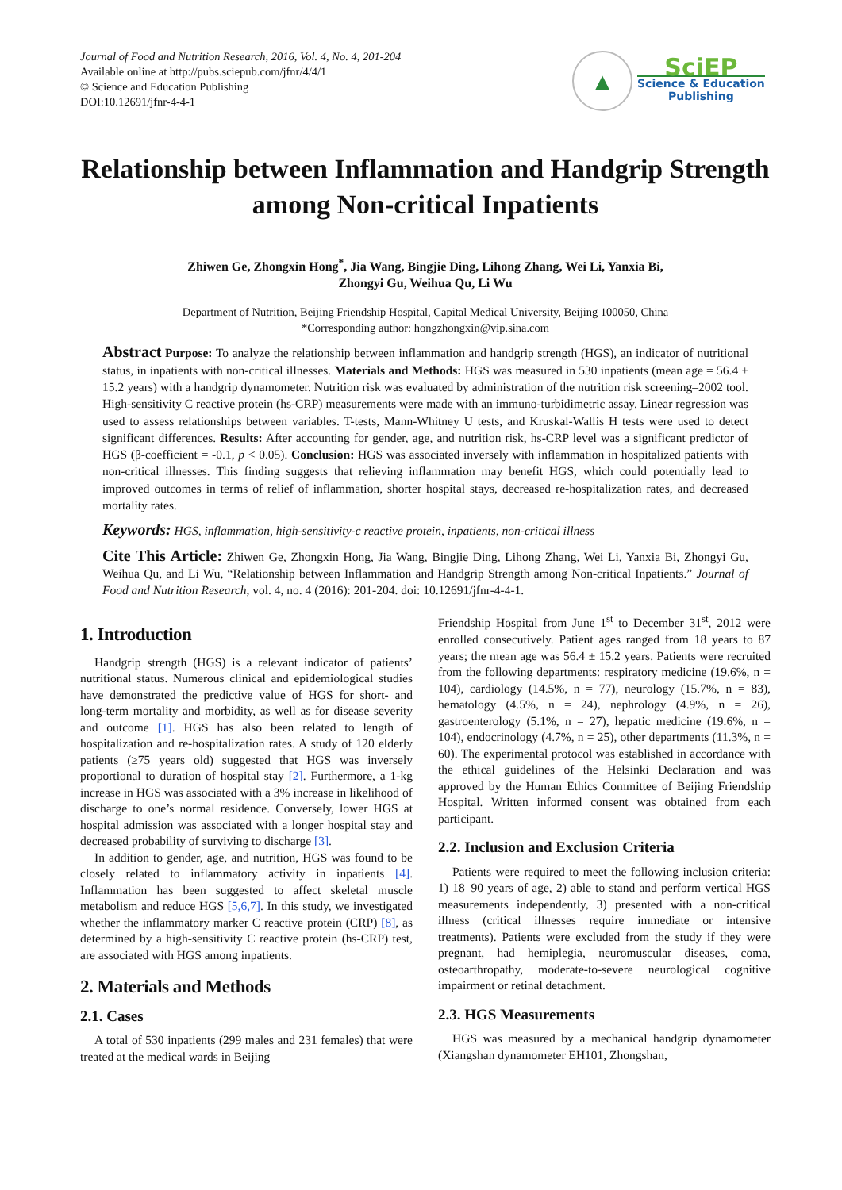Journal of Food and Nutrition Research, 2016, Vol. 4, No. 4, 201-204
Available online at http://pubs.sciepub.com/jfnr/4/4/1
© Science and Education Publishing
DOI:10.12691/jfnr-4-4-1
▲
SciEP
Science & Education
Publishing
Relationship between Inflammation and Handgrip Strength among Non-critical Inpatients
Zhiwen Ge, Zhongxin Hong<sup>*</sup>, Jia Wang, Bingjie Ding, Lihong Zhang, Wei Li, Yanxia Bi,
Zhongyi Gu, Weihua Qu, Li Wu
Department of Nutrition, Beijing Friendship Hospital, Capital Medical University, Beijing 100050, China
*Corresponding author: hongzhongxin@vip.sina.com
Abstract Purpose: To analyze the relationship between inflammation and handgrip strength (HGS), an indicator of nutritional status, in inpatients with non-critical illnesses. Materials and Methods: HGS was measured in 530 inpatients (mean age = 56.4 ± 15.2 years) with a handgrip dynamometer. Nutrition risk was evaluated by administration of the nutrition risk screening–2002 tool. High-sensitivity C reactive protein (hs-CRP) measurements were made with an immuno-turbidimetric assay. Linear regression was used to assess relationships between variables. T-tests, Mann-Whitney U tests, and Kruskal-Wallis H tests were used to detect significant differences. Results: After accounting for gender, age, and nutrition risk, hs-CRP level was a significant predictor of HGS (β-coefficient = -0.1, p < 0.05). Conclusion: HGS was associated inversely with inflammation in hospitalized patients with non-critical illnesses. This finding suggests that relieving inflammation may benefit HGS, which could potentially lead to improved outcomes in terms of relief of inflammation, shorter hospital stays, decreased re-hospitalization rates, and decreased mortality rates.
Keywords: HGS, inflammation, high-sensitivity-c reactive protein, inpatients, non-critical illness
Cite This Article: Zhiwen Ge, Zhongxin Hong, Jia Wang, Bingjie Ding, Lihong Zhang, Wei Li, Yanxia Bi, Zhongyi Gu, Weihua Qu, and Li Wu, “Relationship between Inflammation and Handgrip Strength among Non-critical Inpatients.” Journal of Food and Nutrition Research, vol. 4, no. 4 (2016): 201-204. doi: 10.12691/jfnr-4-4-1.
1. Introduction
Handgrip strength (HGS) is a relevant indicator of patients’ nutritional status. Numerous clinical and epidemiological studies have demonstrated the predictive value of HGS for short- and long-term mortality and morbidity, as well as for disease severity and outcome [1]. HGS has also been related to length of hospitalization and re-hospitalization rates. A study of 120 elderly patients (≥75 years old) suggested that HGS was inversely proportional to duration of hospital stay [2]. Furthermore, a 1-kg increase in HGS was associated with a 3% increase in likelihood of discharge to one’s normal residence. Conversely, lower HGS at hospital admission was associated with a longer hospital stay and decreased probability of surviving to discharge [3].
In addition to gender, age, and nutrition, HGS was found to be closely related to inflammatory activity in inpatients [4]. Inflammation has been suggested to affect skeletal muscle metabolism and reduce HGS [5,6,7]. In this study, we investigated whether the inflammatory marker C reactive protein (CRP) [8], as determined by a high-sensitivity C reactive protein (hs-CRP) test, are associated with HGS among inpatients.
2. Materials and Methods
2.1. Cases
A total of 530 inpatients (299 males and 231 females) that were treated at the medical wards in Beijing
Friendship Hospital from June 1<sup>st</sup> to December 31<sup>st</sup>, 2012 were enrolled consecutively. Patient ages ranged from 18 years to 87 years; the mean age was 56.4 ± 15.2 years. Patients were recruited from the following departments: respiratory medicine (19.6%, n = 104), cardiology (14.5%, n = 77), neurology (15.7%, n = 83), hematology (4.5%, n = 24), nephrology (4.9%, n = 26), gastroenterology (5.1%, n = 27), hepatic medicine (19.6%, n = 104), endocrinology (4.7%, n = 25), other departments (11.3%, n = 60). The experimental protocol was established in accordance with the ethical guidelines of the Helsinki Declaration and was approved by the Human Ethics Committee of Beijing Friendship Hospital. Written informed consent was obtained from each participant.
2.2. Inclusion and Exclusion Criteria
Patients were required to meet the following inclusion criteria: 1) 18–90 years of age, 2) able to stand and perform vertical HGS measurements independently, 3) presented with a non-critical illness (critical illnesses require immediate or intensive treatments). Patients were excluded from the study if they were pregnant, had hemiplegia, neuromuscular diseases, coma, osteoarthropathy, moderate-to-severe neurological cognitive impairment or retinal detachment.
2.3. HGS Measurements
HGS was measured by a mechanical handgrip dynamometer (Xiangshan dynamometer EH101, Zhongshan,